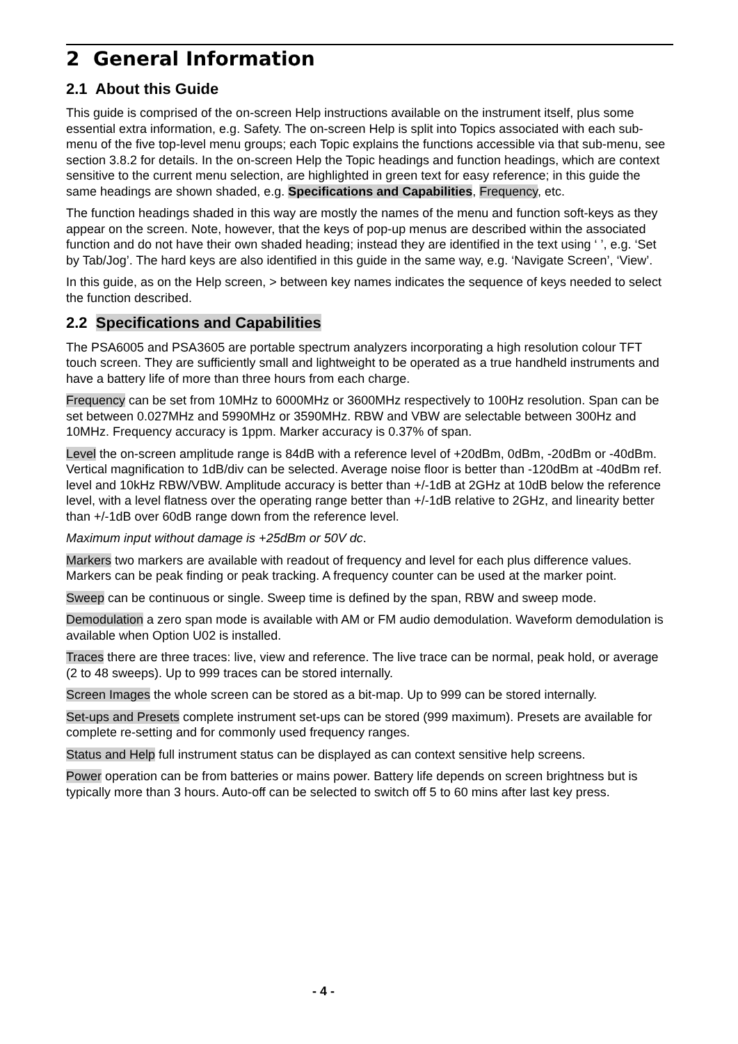2 General Information
2.1 About this Guide
This guide is comprised of the on-screen Help instructions available on the instrument itself, plus some essential extra information, e.g. Safety. The on-screen Help is split into Topics associated with each sub-menu of the five top-level menu groups; each Topic explains the functions accessible via that sub-menu, see section 3.8.2 for details. In the on-screen Help the Topic headings and function headings, which are context sensitive to the current menu selection, are highlighted in green text for easy reference; in this guide the same headings are shown shaded, e.g. Specifications and Capabilities, Frequency, etc.
The function headings shaded in this way are mostly the names of the menu and function soft-keys as they appear on the screen. Note, however, that the keys of pop-up menus are described within the associated function and do not have their own shaded heading; instead they are identified in the text using ‘ ’, e.g. ‘Set by Tab/Jog’. The hard keys are also identified in this guide in the same way, e.g. ‘Navigate Screen’, ‘View’.
In this guide, as on the Help screen, > between key names indicates the sequence of keys needed to select the function described.
2.2 Specifications and Capabilities
The PSA6005 and PSA3605 are portable spectrum analyzers incorporating a high resolution colour TFT touch screen. They are sufficiently small and lightweight to be operated as a true handheld instruments and have a battery life of more than three hours from each charge.
Frequency can be set from 10MHz to 6000MHz or 3600MHz respectively to 100Hz resolution. Span can be set between 0.027MHz and 5990MHz or 3590MHz. RBW and VBW are selectable between 300Hz and 10MHz. Frequency accuracy is 1ppm. Marker accuracy is 0.37% of span.
Level the on-screen amplitude range is 84dB with a reference level of +20dBm, 0dBm, -20dBm or -40dBm. Vertical magnification to 1dB/div can be selected. Average noise floor is better than -120dBm at -40dBm ref. level and 10kHz RBW/VBW. Amplitude accuracy is better than +/-1dB at 2GHz at 10dB below the reference level, with a level flatness over the operating range better than +/-1dB relative to 2GHz, and linearity better than +/-1dB over 60dB range down from the reference level.
Maximum input without damage is +25dBm or 50V dc.
Markers two markers are available with readout of frequency and level for each plus difference values. Markers can be peak finding or peak tracking. A frequency counter can be used at the marker point.
Sweep can be continuous or single. Sweep time is defined by the span, RBW and sweep mode.
Demodulation a zero span mode is available with AM or FM audio demodulation. Waveform demodulation is available when Option U02 is installed.
Traces there are three traces: live, view and reference. The live trace can be normal, peak hold, or average (2 to 48 sweeps). Up to 999 traces can be stored internally.
Screen Images the whole screen can be stored as a bit-map. Up to 999 can be stored internally.
Set-ups and Presets complete instrument set-ups can be stored (999 maximum). Presets are available for complete re-setting and for commonly used frequency ranges.
Status and Help full instrument status can be displayed as can context sensitive help screens.
Power operation can be from batteries or mains power. Battery life depends on screen brightness but is typically more than 3 hours. Auto-off can be selected to switch off 5 to 60 mins after last key press.
- 4 -